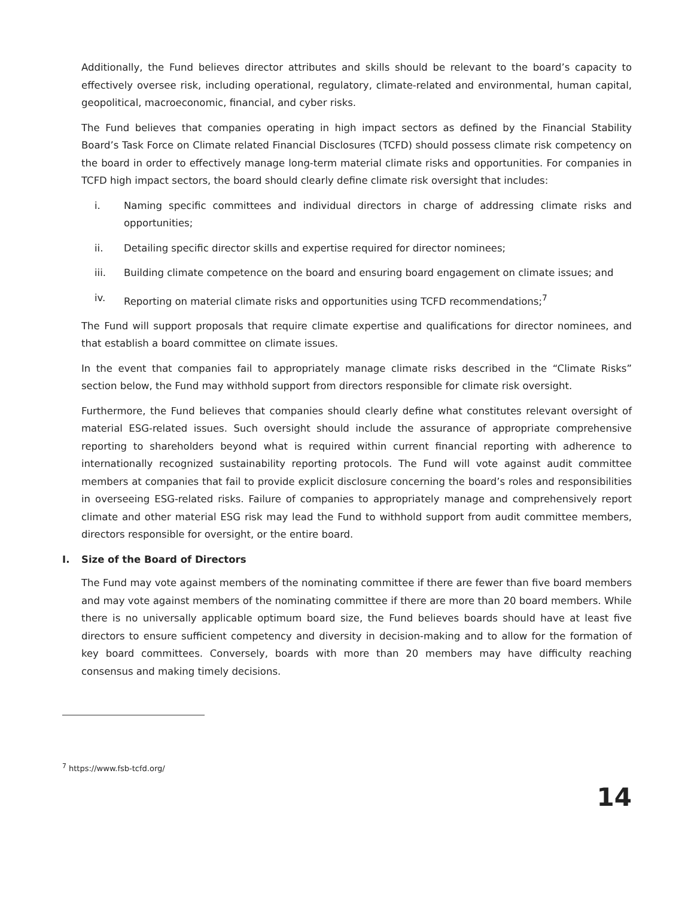Additionally, the Fund believes director attributes and skills should be relevant to the board’s capacity to effectively oversee risk, including operational, regulatory, climate-related and environmental, human capital, geopolitical, macroeconomic, financial, and cyber risks.
The Fund believes that companies operating in high impact sectors as defined by the Financial Stability Board’s Task Force on Climate related Financial Disclosures (TCFD) should possess climate risk competency on the board in order to effectively manage long-term material climate risks and opportunities. For companies in TCFD high impact sectors, the board should clearly define climate risk oversight that includes:
i. Naming specific committees and individual directors in charge of addressing climate risks and opportunities;
ii. Detailing specific director skills and expertise required for director nominees;
iii. Building climate competence on the board and ensuring board engagement on climate issues; and
iv. Reporting on material climate risks and opportunities using TCFD recommendations;<sup>7</sup>
The Fund will support proposals that require climate expertise and qualifications for director nominees, and that establish a board committee on climate issues.
In the event that companies fail to appropriately manage climate risks described in the “Climate Risks” section below, the Fund may withhold support from directors responsible for climate risk oversight.
Furthermore, the Fund believes that companies should clearly define what constitutes relevant oversight of material ESG-related issues. Such oversight should include the assurance of appropriate comprehensive reporting to shareholders beyond what is required within current financial reporting with adherence to internationally recognized sustainability reporting protocols. The Fund will vote against audit committee members at companies that fail to provide explicit disclosure concerning the board’s roles and responsibilities in overseeing ESG-related risks. Failure of companies to appropriately manage and comprehensively report climate and other material ESG risk may lead the Fund to withhold support from audit committee members, directors responsible for oversight, or the entire board.
I. Size of the Board of Directors
The Fund may vote against members of the nominating committee if there are fewer than five board members and may vote against members of the nominating committee if there are more than 20 board members. While there is no universally applicable optimum board size, the Fund believes boards should have at least five directors to ensure sufficient competency and diversity in decision-making and to allow for the formation of key board committees. Conversely, boards with more than 20 members may have difficulty reaching consensus and making timely decisions.
<sup>7</sup> https://www.fsb-tcfd.org/
14